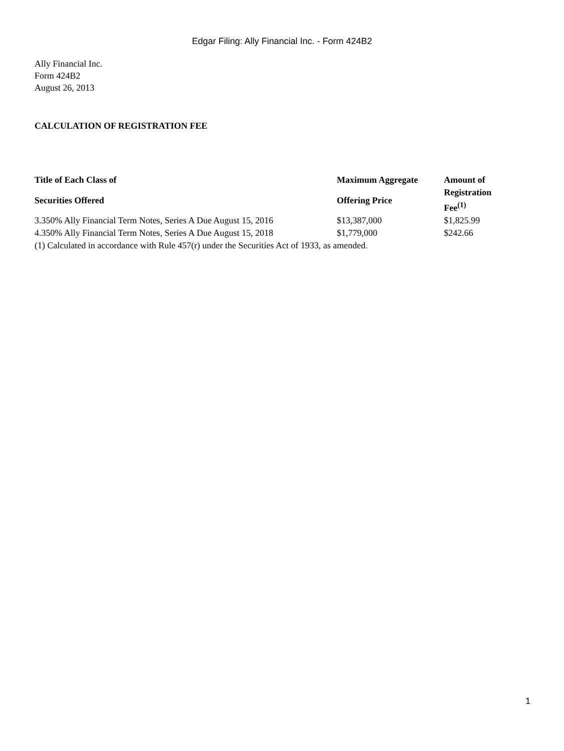Edgar Filing: Ally Financial Inc. - Form 424B2
Ally Financial Inc.
Form 424B2
August 26, 2013
CALCULATION OF REGISTRATION FEE
| Title of Each Class of | Maximum Aggregate | Amount of |
| --- | --- | --- |
| Securities Offered | Offering Price | Registration Fee<sup>(1)</sup> |
| 3.350% Ally Financial Term Notes, Series A Due August 15, 2016 | $13,387,000 | $1,825.99 |
| 4.350% Ally Financial Term Notes, Series A Due August 15, 2018 | $1,779,000 | $242.66 |
| (1) Calculated in accordance with Rule 457(r) under the Securities Act of 1933, as amended. | | |
1